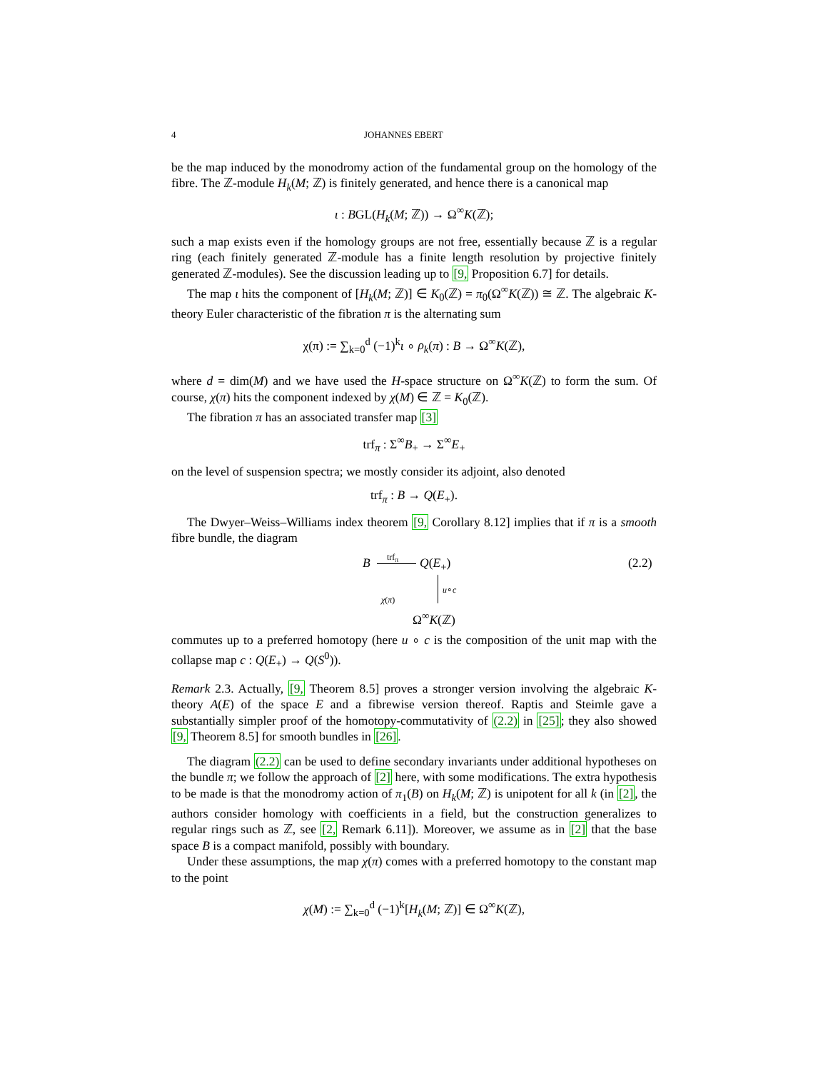4 JOHANNES EBERT
be the map induced by the monodromy action of the fundamental group on the homology of the fibre. The ℤ-module H<sub>k</sub>(M; ℤ) is finitely generated, and hence there is a canonical map
ι : BGL(H<sub>k</sub>(M; ℤ)) → Ω<sup>∞</sup>K(ℤ);
such a map exists even if the homology groups are not free, essentially because ℤ is a regular ring (each finitely generated ℤ-module has a finite length resolution by projective finitely generated ℤ-modules). See the discussion leading up to [9, Proposition 6.7] for details.
The map ι hits the component of [H<sub>k</sub>(M; ℤ)] ∈ K<sub>0</sub>(ℤ) = π<sub>0</sub>(Ω<sup>∞</sup>K(ℤ)) ≅ ℤ. The algebraic K-theory Euler characteristic of the fibration π is the alternating sum
χ(π) := ∑<sub>k=0</sub><sup>d</sup> (−1)<sup>k</sup>ι ∘ ρ<sub>k</sub>(π) : B → Ω<sup>∞</sup>K(ℤ),
where d = dim(M) and we have used the H-space structure on Ω<sup>∞</sup>K(ℤ) to form the sum. Of course, χ(π) hits the component indexed by χ(M) ∈ ℤ = K<sub>0</sub>(ℤ).
The fibration π has an associated transfer map [3]
trf<sub>π</sub> : Σ<sup>∞</sup>B<sub>+</sub> → Σ<sup>∞</sup>E<sub>+</sub>
on the level of suspension spectra; we mostly consider its adjoint, also denoted
trf<sub>π</sub> : B → Q(E<sub>+</sub>).
The Dwyer–Weiss–Williams index theorem [9, Corollary 8.12] implies that if π is a smooth fibre bundle, the diagram
B
trf<sub>π</sub>
Q(E<sub>+</sub>) (2.2)
u∘c
χ(π)
Ω<sup>∞</sup>K(ℤ)
commutes up to a preferred homotopy (here u ∘ c is the composition of the unit map with the collapse map c : Q(E<sub>+</sub>) → Q(S<sup>0</sup>)).
Remark 2.3. Actually, [9, Theorem 8.5] proves a stronger version involving the algebraic K-theory A(E) of the space E and a fibrewise version thereof. Raptis and Steimle gave a substantially simpler proof of the homotopy-commutativity of (2.2) in [25]; they also showed [9, Theorem 8.5] for smooth bundles in [26].
The diagram (2.2) can be used to define secondary invariants under additional hypotheses on the bundle π; we follow the approach of [2] here, with some modifications. The extra hypothesis to be made is that the monodromy action of π<sub>1</sub>(B) on H<sub>k</sub>(M; ℤ) is unipotent for all k (in [2], the authors consider homology with coefficients in a field, but the construction generalizes to regular rings such as ℤ, see [2, Remark 6.11]). Moreover, we assume as in [2] that the base space B is a compact manifold, possibly with boundary.
Under these assumptions, the map χ(π) comes with a preferred homotopy to the constant map to the point
χ(M) := ∑<sub>k=0</sub><sup>d</sup> (−1)<sup>k</sup>[H<sub>k</sub>(M; ℤ)] ∈ Ω<sup>∞</sup>K(ℤ),